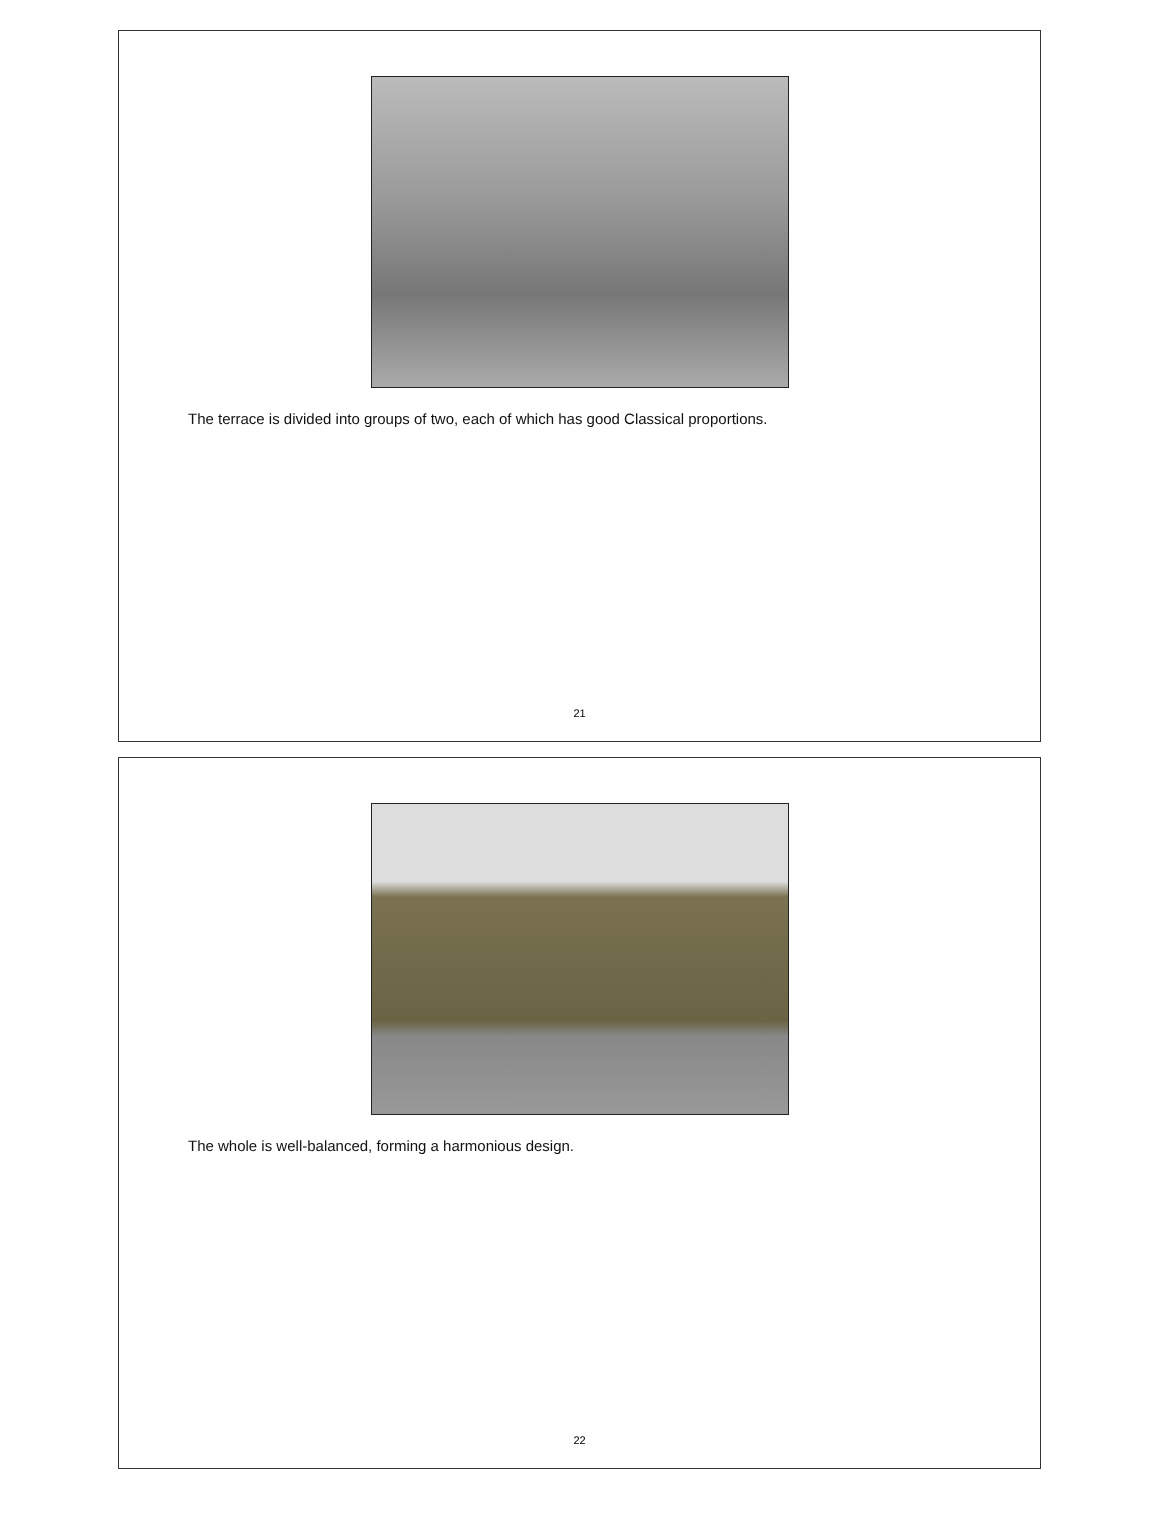The terrace is divided into groups of two, each of which has good Classical proportions.
21
The whole is well-balanced, forming a harmonious design.
22